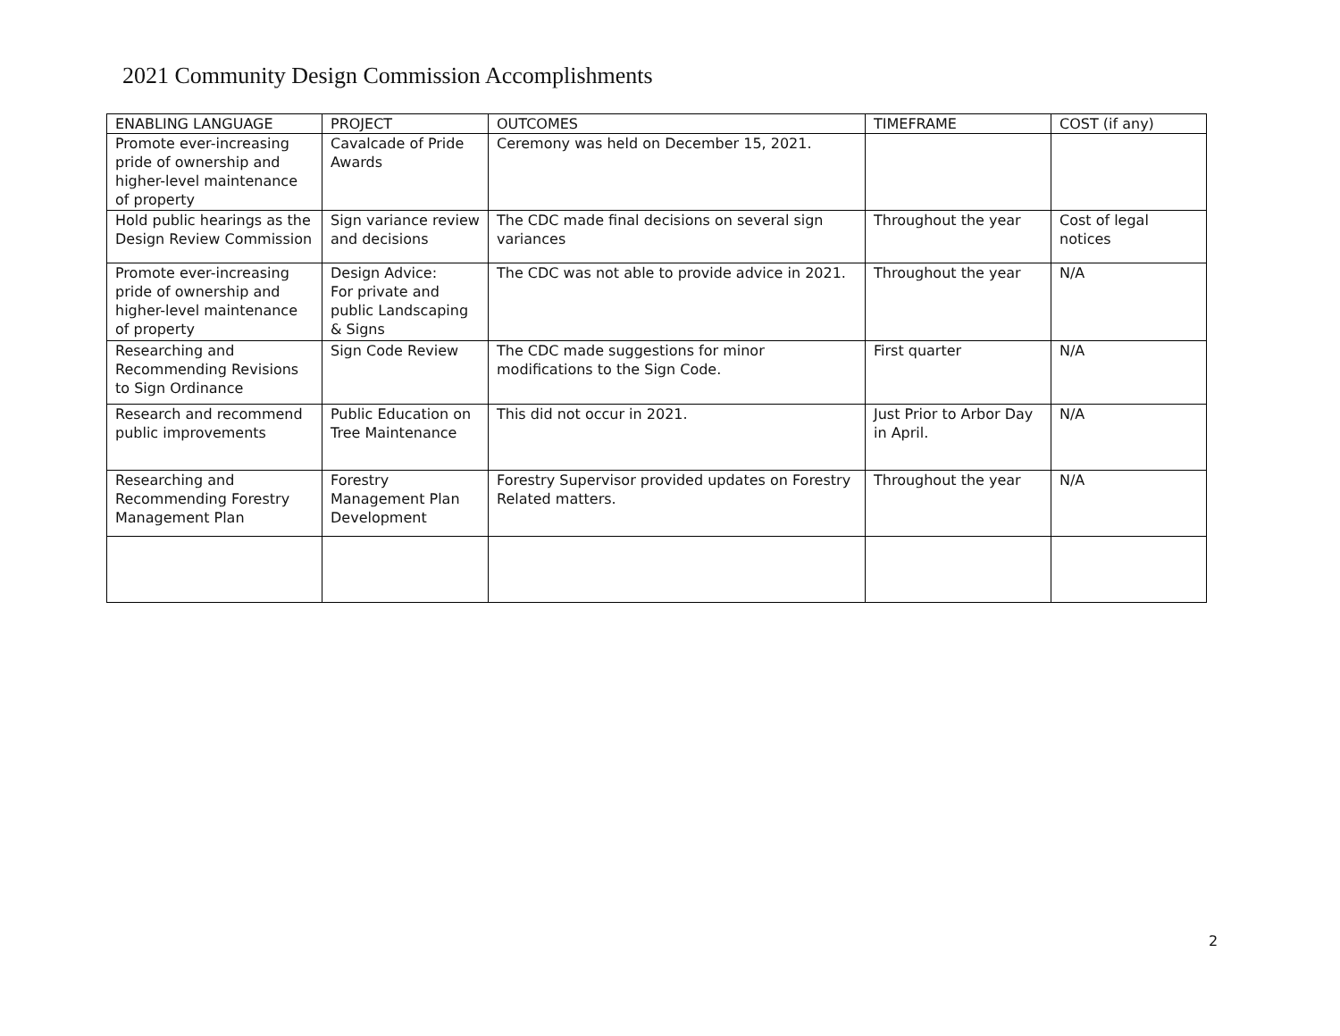2021 Community Design Commission Accomplishments
| ENABLING LANGUAGE | PROJECT | OUTCOMES | TIMEFRAME | COST (if any) |
| --- | --- | --- | --- | --- |
| Promote ever-increasing pride of ownership and higher-level maintenance of property | Cavalcade of Pride Awards | Ceremony was held on December 15, 2021. | | |
| Hold public hearings as the Design Review Commission | Sign variance review and decisions | The CDC made final decisions on several sign variances | Throughout the year | Cost of legal notices |
| Promote ever-increasing pride of ownership and higher-level maintenance of property | Design Advice: For private and public Landscaping & Signs | The CDC was not able to provide advice in 2021. | Throughout the year | N/A |
| Researching and Recommending Revisions to Sign Ordinance | Sign Code Review | The CDC made suggestions for minor modifications to the Sign Code. | First quarter | N/A |
| Research and recommend public improvements | Public Education on Tree Maintenance | This did not occur in 2021. | Just Prior to Arbor Day in April. | N/A |
| Researching and Recommending Forestry Management Plan | Forestry Management Plan Development | Forestry Supervisor provided updates on Forestry Related matters. | Throughout the year | N/A |
2